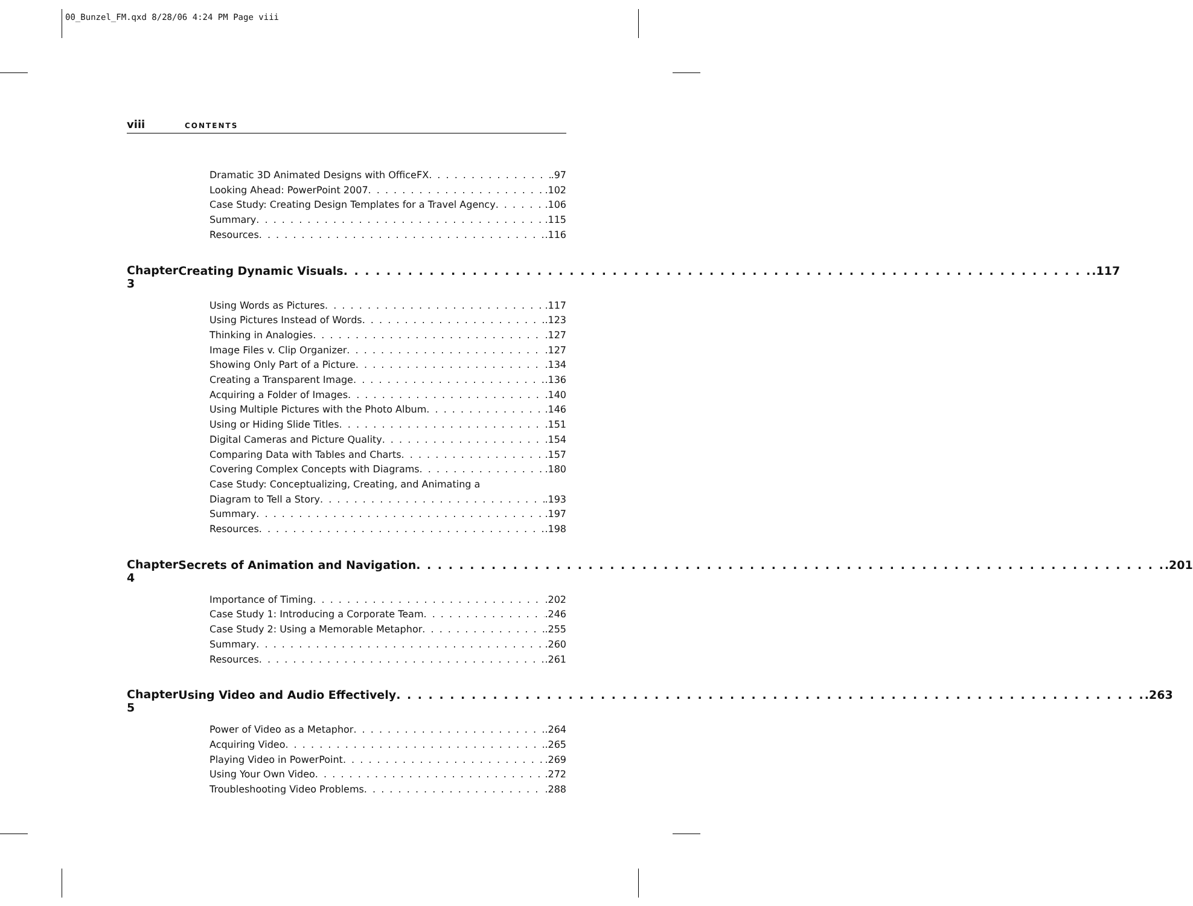00_Bunzel_FM.qxd 8/28/06 4:24 PM Page viii
viii CONTENTS
Dramatic 3D Animated Designs with OfficeFX .97
Looking Ahead: PowerPoint 2007 .102
Case Study: Creating Design Templates for a Travel Agency .106
Summary .115
Resources .116
Chapter 3
Creating Dynamic Visuals .117
Using Words as Pictures .117
Using Pictures Instead of Words .123
Thinking in Analogies .127
Image Files v. Clip Organizer .127
Showing Only Part of a Picture .134
Creating a Transparent Image .136
Acquiring a Folder of Images .140
Using Multiple Pictures with the Photo Album .146
Using or Hiding Slide Titles .151
Digital Cameras and Picture Quality .154
Comparing Data with Tables and Charts .157
Covering Complex Concepts with Diagrams .180
Case Study: Conceptualizing, Creating, and Animating a
Diagram to Tell a Story .193
Summary .197
Resources .198
Chapter 4
Secrets of Animation and Navigation .201
Importance of Timing .202
Case Study 1: Introducing a Corporate Team .246
Case Study 2: Using a Memorable Metaphor .255
Summary .260
Resources .261
Chapter 5
Using Video and Audio Effectively .263
Power of Video as a Metaphor .264
Acquiring Video .265
Playing Video in PowerPoint .269
Using Your Own Video .272
Troubleshooting Video Problems .288